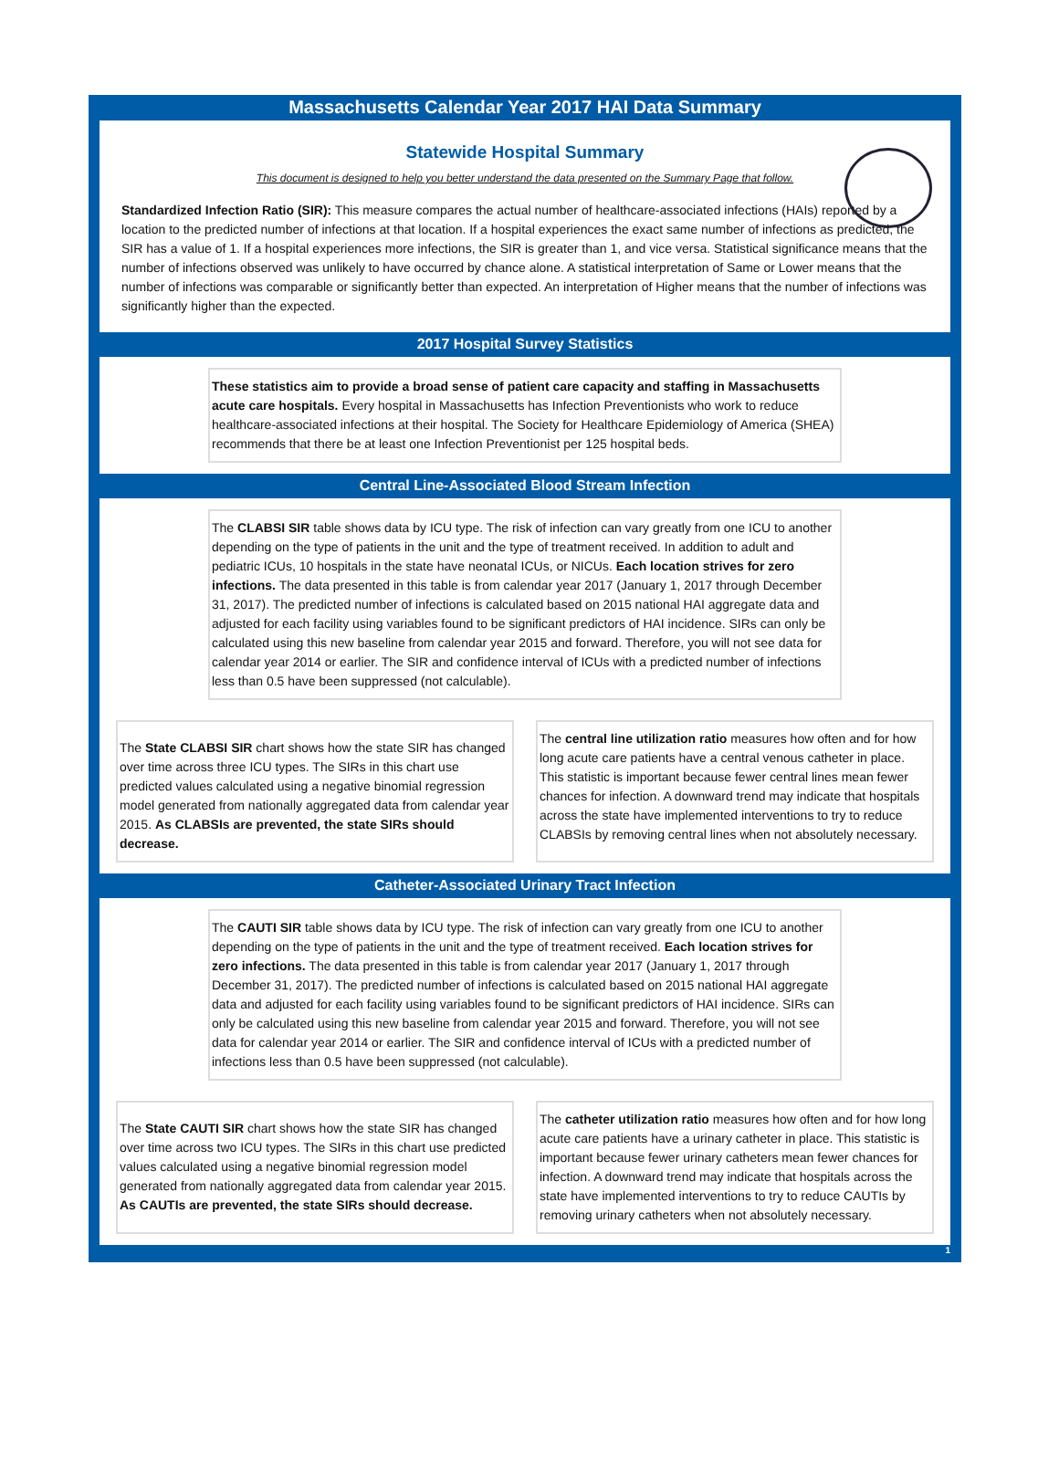Massachusetts Calendar Year 2017 HAI Data Summary
Statewide Hospital Summary
This document is designed to help you better understand the data presented on the Summary Page that follow.
Standardized Infection Ratio (SIR): This measure compares the actual number of healthcare-associated infections (HAIs) reported by a location to the predicted number of infections at that location. If a hospital experiences the exact same number of infections as predicted, the SIR has a value of 1. If a hospital experiences more infections, the SIR is greater than 1, and vice versa. Statistical significance means that the number of infections observed was unlikely to have occurred by chance alone. A statistical interpretation of Same or Lower means that the number of infections was comparable or significantly better than expected. An interpretation of Higher means that the number of infections was significantly higher than the expected.
2017 Hospital Survey Statistics
These statistics aim to provide a broad sense of patient care capacity and staffing in Massachusetts acute care hospitals. Every hospital in Massachusetts has Infection Preventionists who work to reduce healthcare-associated infections at their hospital. The Society for Healthcare Epidemiology of America (SHEA) recommends that there be at least one Infection Preventionist per 125 hospital beds.
Central Line-Associated Blood Stream Infection
The CLABSI SIR table shows data by ICU type. The risk of infection can vary greatly from one ICU to another depending on the type of patients in the unit and the type of treatment received. In addition to adult and pediatric ICUs, 10 hospitals in the state have neonatal ICUs, or NICUs. Each location strives for zero infections. The data presented in this table is from calendar year 2017 (January 1, 2017 through December 31, 2017). The predicted number of infections is calculated based on 2015 national HAI aggregate data and adjusted for each facility using variables found to be significant predictors of HAI incidence. SIRs can only be calculated using this new baseline from calendar year 2015 and forward. Therefore, you will not see data for calendar year 2014 or earlier. The SIR and confidence interval of ICUs with a predicted number of infections less than 0.5 have been suppressed (not calculable).
The State CLABSI SIR chart shows how the state SIR has changed over time across three ICU types. The SIRs in this chart use predicted values calculated using a negative binomial regression model generated from nationally aggregated data from calendar year 2015. As CLABSIs are prevented, the state SIRs should decrease.
The central line utilization ratio measures how often and for how long acute care patients have a central venous catheter in place. This statistic is important because fewer central lines mean fewer chances for infection. A downward trend may indicate that hospitals across the state have implemented interventions to try to reduce CLABSIs by removing central lines when not absolutely necessary.
Catheter-Associated Urinary Tract Infection
The CAUTI SIR table shows data by ICU type. The risk of infection can vary greatly from one ICU to another depending on the type of patients in the unit and the type of treatment received. Each location strives for zero infections. The data presented in this table is from calendar year 2017 (January 1, 2017 through December 31, 2017). The predicted number of infections is calculated based on 2015 national HAI aggregate data and adjusted for each facility using variables found to be significant predictors of HAI incidence. SIRs can only be calculated using this new baseline from calendar year 2015 and forward. Therefore, you will not see data for calendar year 2014 or earlier. The SIR and confidence interval of ICUs with a predicted number of infections less than 0.5 have been suppressed (not calculable).
The State CAUTI SIR chart shows how the state SIR has changed over time across two ICU types. The SIRs in this chart use predicted values calculated using a negative binomial regression model generated from nationally aggregated data from calendar year 2015. As CAUTIs are prevented, the state SIRs should decrease.
The catheter utilization ratio measures how often and for how long acute care patients have a urinary catheter in place. This statistic is important because fewer urinary catheters mean fewer chances for infection. A downward trend may indicate that hospitals across the state have implemented interventions to try to reduce CAUTIs by removing urinary catheters when not absolutely necessary.
1